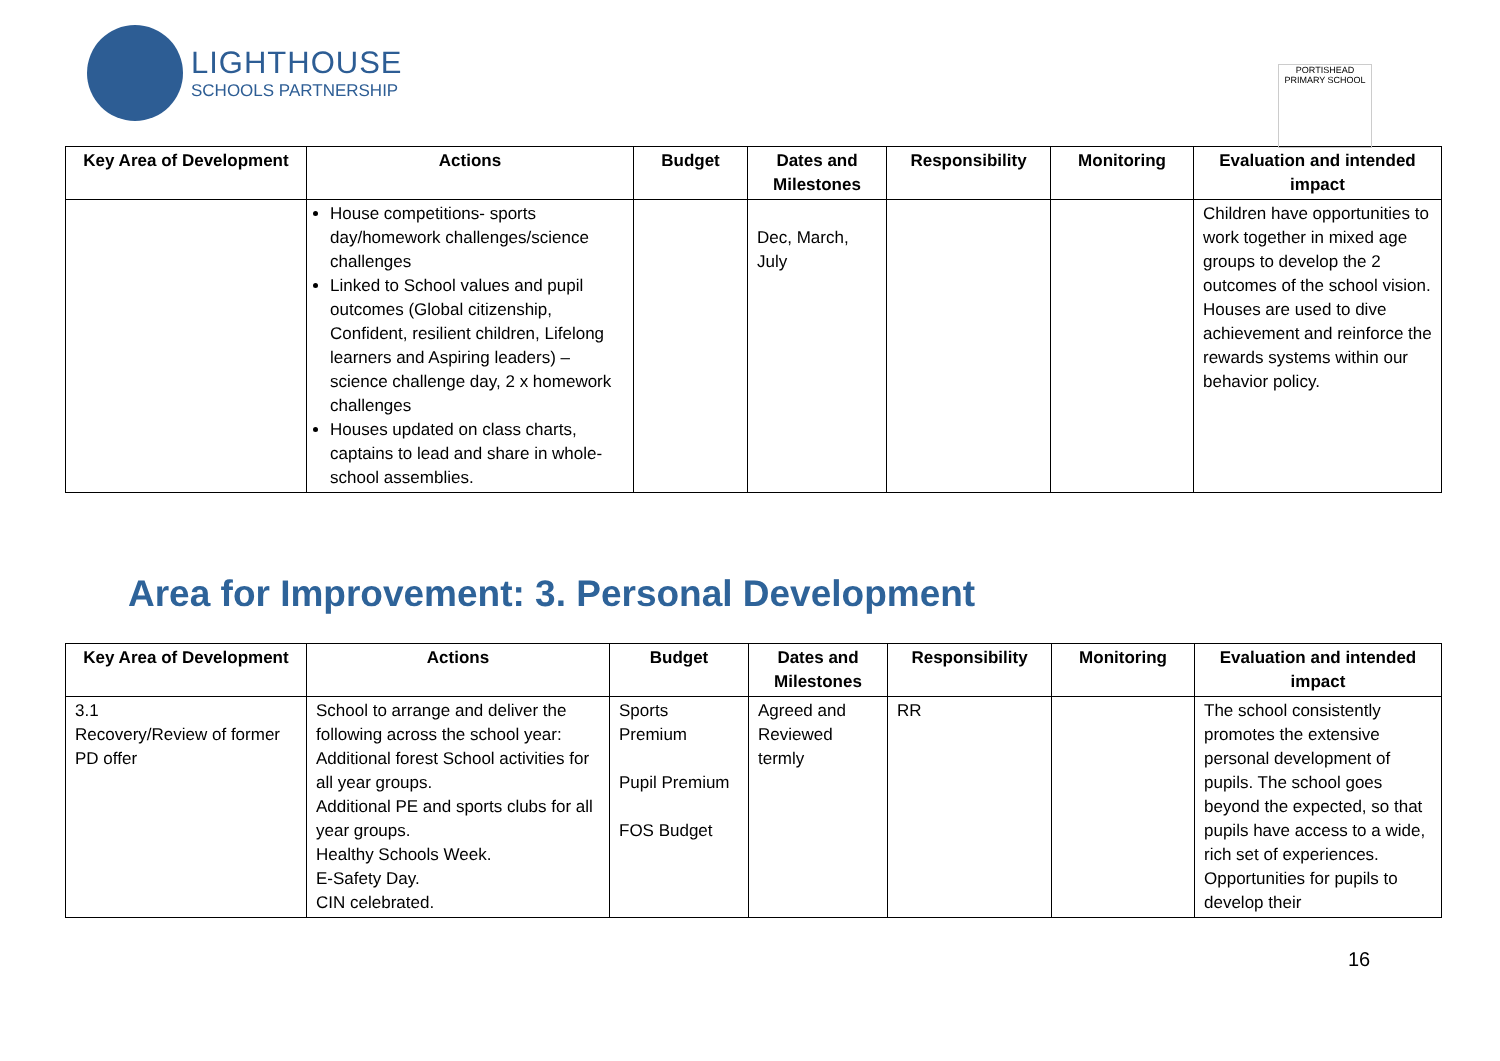LIGHTHOUSE
SCHOOLS PARTNERSHIP
PORTISHEAD PRIMARY SCHOOL
| Key Area of Development | Actions | Budget | Dates and Milestones | Responsibility | Monitoring | Evaluation and intended impact |
| --- | --- | --- | --- | --- | --- | --- |
| | House competitions- sports day/homework challenges/science challenges Linked to School values and pupil outcomes (Global citizenship, Confident, resilient children, Lifelong learners and Aspiring leaders) – science challenge day, 2 x homework challenges Houses updated on class charts, captains to lead and share in whole-school assemblies. | | Dec, March, July | | | Children have opportunities to work together in mixed age groups to develop the 2 outcomes of the school vision. Houses are used to dive achievement and reinforce the rewards systems within our behavior policy. |
Area for Improvement: 3. Personal Development
| Key Area of Development | Actions | Budget | Dates and Milestones | Responsibility | Monitoring | Evaluation and intended impact |
| --- | --- | --- | --- | --- | --- | --- |
| 3.1 Recovery/Review of former PD offer | School to arrange and deliver the following across the school year: Additional forest School activities for all year groups. Additional PE and sports clubs for all year groups. Healthy Schools Week. E-Safety Day. CIN celebrated. | Sports Premium Pupil Premium FOS Budget | Agreed and Reviewed termly | RR | | The school consistently promotes the extensive personal development of pupils. The school goes beyond the expected, so that pupils have access to a wide, rich set of experiences. Opportunities for pupils to develop their |
16